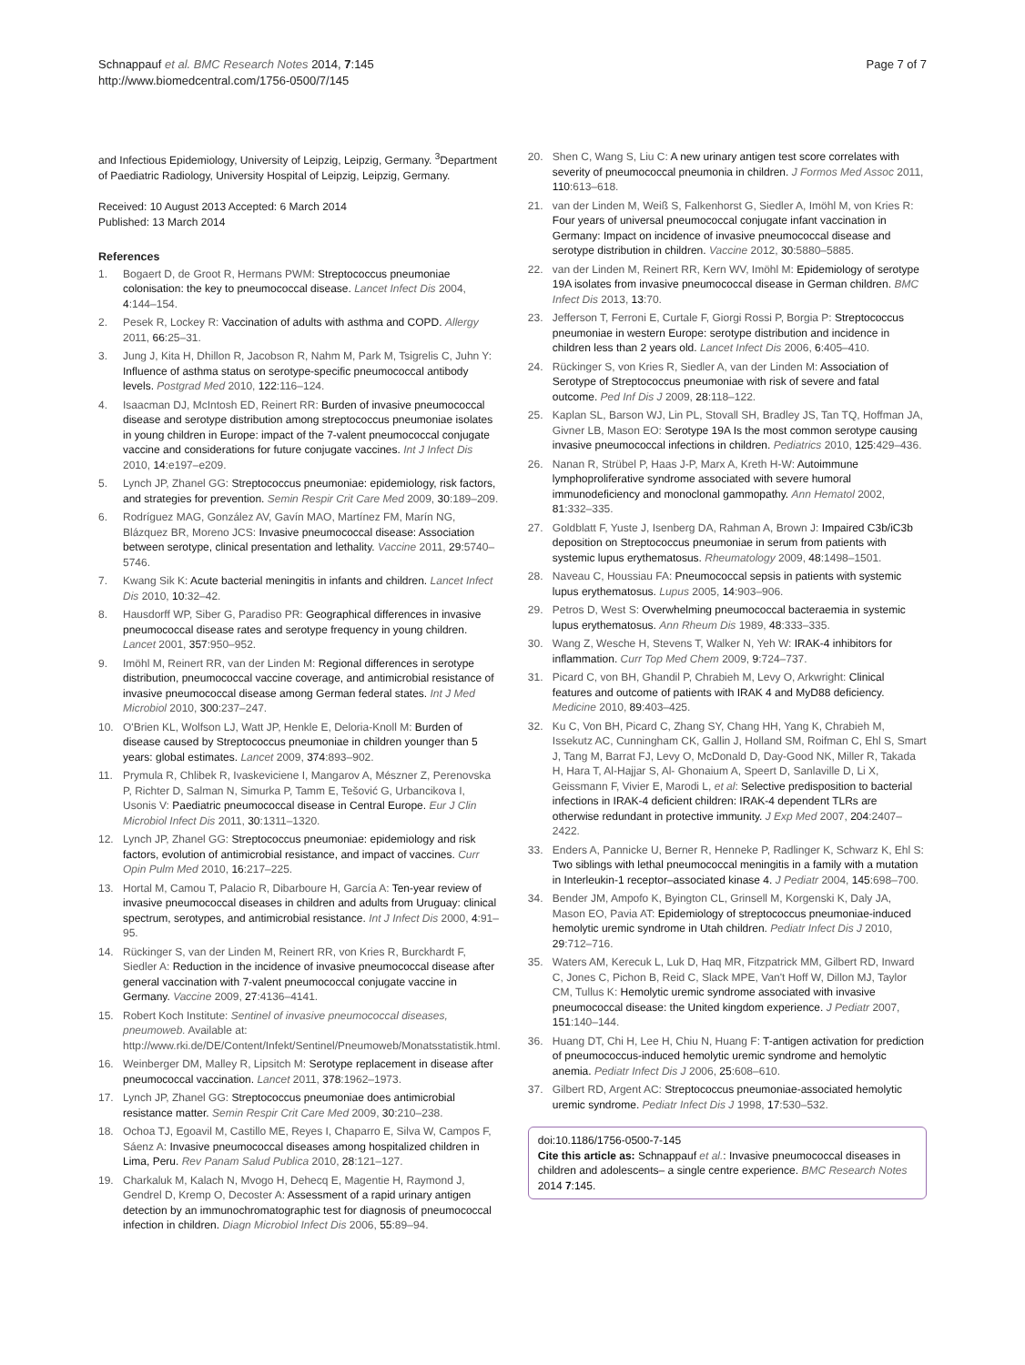Schnappauf et al. BMC Research Notes 2014, 7:145
http://www.biomedcentral.com/1756-0500/7/145
Page 7 of 7
and Infectious Epidemiology, University of Leipzig, Leipzig, Germany. <sup>3</sup>Department of Paediatric Radiology, University Hospital of Leipzig, Leipzig, Germany.
Received: 10 August 2013 Accepted: 6 March 2014
Published: 13 March 2014
References
1. Bogaert D, de Groot R, Hermans PWM: Streptococcus pneumoniae colonisation: the key to pneumococcal disease. Lancet Infect Dis 2004, 4:144–154.
2. Pesek R, Lockey R: Vaccination of adults with asthma and COPD. Allergy 2011, 66:25–31.
3. Jung J, Kita H, Dhillon R, Jacobson R, Nahm M, Park M, Tsigrelis C, Juhn Y: Influence of asthma status on serotype-specific pneumococcal antibody levels. Postgrad Med 2010, 122:116–124.
4. Isaacman DJ, McIntosh ED, Reinert RR: Burden of invasive pneumococcal disease and serotype distribution among streptococcus pneumoniae isolates in young children in Europe: impact of the 7-valent pneumococcal conjugate vaccine and considerations for future conjugate vaccines. Int J Infect Dis 2010, 14:e197–e209.
5. Lynch JP, Zhanel GG: Streptococcus pneumoniae: epidemiology, risk factors, and strategies for prevention. Semin Respir Crit Care Med 2009, 30:189–209.
6. Rodríguez MAG, González AV, Gavín MAO, Martínez FM, Marín NG, Blázquez BR, Moreno JCS: Invasive pneumococcal disease: Association between serotype, clinical presentation and lethality. Vaccine 2011, 29:5740–5746.
7. Kwang Sik K: Acute bacterial meningitis in infants and children. Lancet Infect Dis 2010, 10:32–42.
8. Hausdorff WP, Siber G, Paradiso PR: Geographical differences in invasive pneumococcal disease rates and serotype frequency in young children. Lancet 2001, 357:950–952.
9. Imöhl M, Reinert RR, van der Linden M: Regional differences in serotype distribution, pneumococcal vaccine coverage, and antimicrobial resistance of invasive pneumococcal disease among German federal states. Int J Med Microbiol 2010, 300:237–247.
10. O'Brien KL, Wolfson LJ, Watt JP, Henkle E, Deloria-Knoll M: Burden of disease caused by Streptococcus pneumoniae in children younger than 5 years: global estimates. Lancet 2009, 374:893–902.
11. Prymula R, Chlibek R, Ivaskeviciene I, Mangarov A, Mészner Z, Perenovska P, Richter D, Salman N, Simurka P, Tamm E, Tešović G, Urbancikova I, Usonis V: Paediatric pneumococcal disease in Central Europe. Eur J Clin Microbiol Infect Dis 2011, 30:1311–1320.
12. Lynch JP, Zhanel GG: Streptococcus pneumoniae: epidemiology and risk factors, evolution of antimicrobial resistance, and impact of vaccines. Curr Opin Pulm Med 2010, 16:217–225.
13. Hortal M, Camou T, Palacio R, Dibarboure H, García A: Ten-year review of invasive pneumococcal diseases in children and adults from Uruguay: clinical spectrum, serotypes, and antimicrobial resistance. Int J Infect Dis 2000, 4:91–95.
14. Rückinger S, van der Linden M, Reinert RR, von Kries R, Burckhardt F, Siedler A: Reduction in the incidence of invasive pneumococcal disease after general vaccination with 7-valent pneumococcal conjugate vaccine in Germany. Vaccine 2009, 27:4136–4141.
15. Robert Koch Institute: Sentinel of invasive pneumococcal diseases, pneumoweb. Available at: http://www.rki.de/DE/Content/Infekt/Sentinel/Pneumoweb/Monatsstatistik.html.
16. Weinberger DM, Malley R, Lipsitch M: Serotype replacement in disease after pneumococcal vaccination. Lancet 2011, 378:1962–1973.
17. Lynch JP, Zhanel GG: Streptococcus pneumoniae does antimicrobial resistance matter. Semin Respir Crit Care Med 2009, 30:210–238.
18. Ochoa TJ, Egoavil M, Castillo ME, Reyes I, Chaparro E, Silva W, Campos F, Sáenz A: Invasive pneumococcal diseases among hospitalized children in Lima, Peru. Rev Panam Salud Publica 2010, 28:121–127.
19. Charkaluk M, Kalach N, Mvogo H, Dehecq E, Magentie H, Raymond J, Gendrel D, Kremp O, Decoster A: Assessment of a rapid urinary antigen detection by an immunochromatographic test for diagnosis of pneumococcal infection in children. Diagn Microbiol Infect Dis 2006, 55:89–94.
20. Shen C, Wang S, Liu C: A new urinary antigen test score correlates with severity of pneumococcal pneumonia in children. J Formos Med Assoc 2011, 110:613–618.
21. van der Linden M, Weiß S, Falkenhorst G, Siedler A, Imöhl M, von Kries R: Four years of universal pneumococcal conjugate infant vaccination in Germany: Impact on incidence of invasive pneumococcal disease and serotype distribution in children. Vaccine 2012, 30:5880–5885.
22. van der Linden M, Reinert RR, Kern WV, Imöhl M: Epidemiology of serotype 19A isolates from invasive pneumococcal disease in German children. BMC Infect Dis 2013, 13:70.
23. Jefferson T, Ferroni E, Curtale F, Giorgi Rossi P, Borgia P: Streptococcus pneumoniae in western Europe: serotype distribution and incidence in children less than 2 years old. Lancet Infect Dis 2006, 6:405–410.
24. Rückinger S, von Kries R, Siedler A, van der Linden M: Association of Serotype of Streptococcus pneumoniae with risk of severe and fatal outcome. Ped Inf Dis J 2009, 28:118–122.
25. Kaplan SL, Barson WJ, Lin PL, Stovall SH, Bradley JS, Tan TQ, Hoffman JA, Givner LB, Mason EO: Serotype 19A Is the most common serotype causing invasive pneumococcal infections in children. Pediatrics 2010, 125:429–436.
26. Nanan R, Strübel P, Haas J-P, Marx A, Kreth H-W: Autoimmune lymphoproliferative syndrome associated with severe humoral immunodeficiency and monoclonal gammopathy. Ann Hematol 2002, 81:332–335.
27. Goldblatt F, Yuste J, Isenberg DA, Rahman A, Brown J: Impaired C3b/iC3b deposition on Streptococcus pneumoniae in serum from patients with systemic lupus erythematosus. Rheumatology 2009, 48:1498–1501.
28. Naveau C, Houssiau FA: Pneumococcal sepsis in patients with systemic lupus erythematosus. Lupus 2005, 14:903–906.
29. Petros D, West S: Overwhelming pneumococcal bacteraemia in systemic lupus erythematosus. Ann Rheum Dis 1989, 48:333–335.
30. Wang Z, Wesche H, Stevens T, Walker N, Yeh W: IRAK-4 inhibitors for inflammation. Curr Top Med Chem 2009, 9:724–737.
31. Picard C, von BH, Ghandil P, Chrabieh M, Levy O, Arkwright: Clinical features and outcome of patients with IRAK 4 and MyD88 deficiency. Medicine 2010, 89:403–425.
32. Ku C, Von BH, Picard C, Zhang SY, Chang HH, Yang K, Chrabieh M, Issekutz AC, Cunningham CK, Gallin J, Holland SM, Roifman C, Ehl S, Smart J, Tang M, Barrat FJ, Levy O, McDonald D, Day-Good NK, Miller R, Takada H, Hara T, Al-Hajjar S, Al- Ghonaium A, Speert D, Sanlaville D, Li X, Geissmann F, Vivier E, Marodi L, et al: Selective predisposition to bacterial infections in IRAK-4 deficient children: IRAK-4 dependent TLRs are otherwise redundant in protective immunity. J Exp Med 2007, 204:2407–2422.
33. Enders A, Pannicke U, Berner R, Henneke P, Radlinger K, Schwarz K, Ehl S: Two siblings with lethal pneumococcal meningitis in a family with a mutation in Interleukin-1 receptor–associated kinase 4. J Pediatr 2004, 145:698–700.
34. Bender JM, Ampofo K, Byington CL, Grinsell M, Korgenski K, Daly JA, Mason EO, Pavia AT: Epidemiology of streptococcus pneumoniae-induced hemolytic uremic syndrome in Utah children. Pediatr Infect Dis J 2010, 29:712–716.
35. Waters AM, Kerecuk L, Luk D, Haq MR, Fitzpatrick MM, Gilbert RD, Inward C, Jones C, Pichon B, Reid C, Slack MPE, Van't Hoff W, Dillon MJ, Taylor CM, Tullus K: Hemolytic uremic syndrome associated with invasive pneumococcal disease: the United kingdom experience. J Pediatr 2007, 151:140–144.
36. Huang DT, Chi H, Lee H, Chiu N, Huang F: T-antigen activation for prediction of pneumococcus-induced hemolytic uremic syndrome and hemolytic anemia. Pediatr Infect Dis J 2006, 25:608–610.
37. Gilbert RD, Argent AC: Streptococcus pneumoniae-associated hemolytic uremic syndrome. Pediatr Infect Dis J 1998, 17:530–532.
doi:10.1186/1756-0500-7-145
Cite this article as: Schnappauf et al.: Invasive pneumococcal diseases in children and adolescents– a single centre experience. BMC Research Notes 2014 7:145.